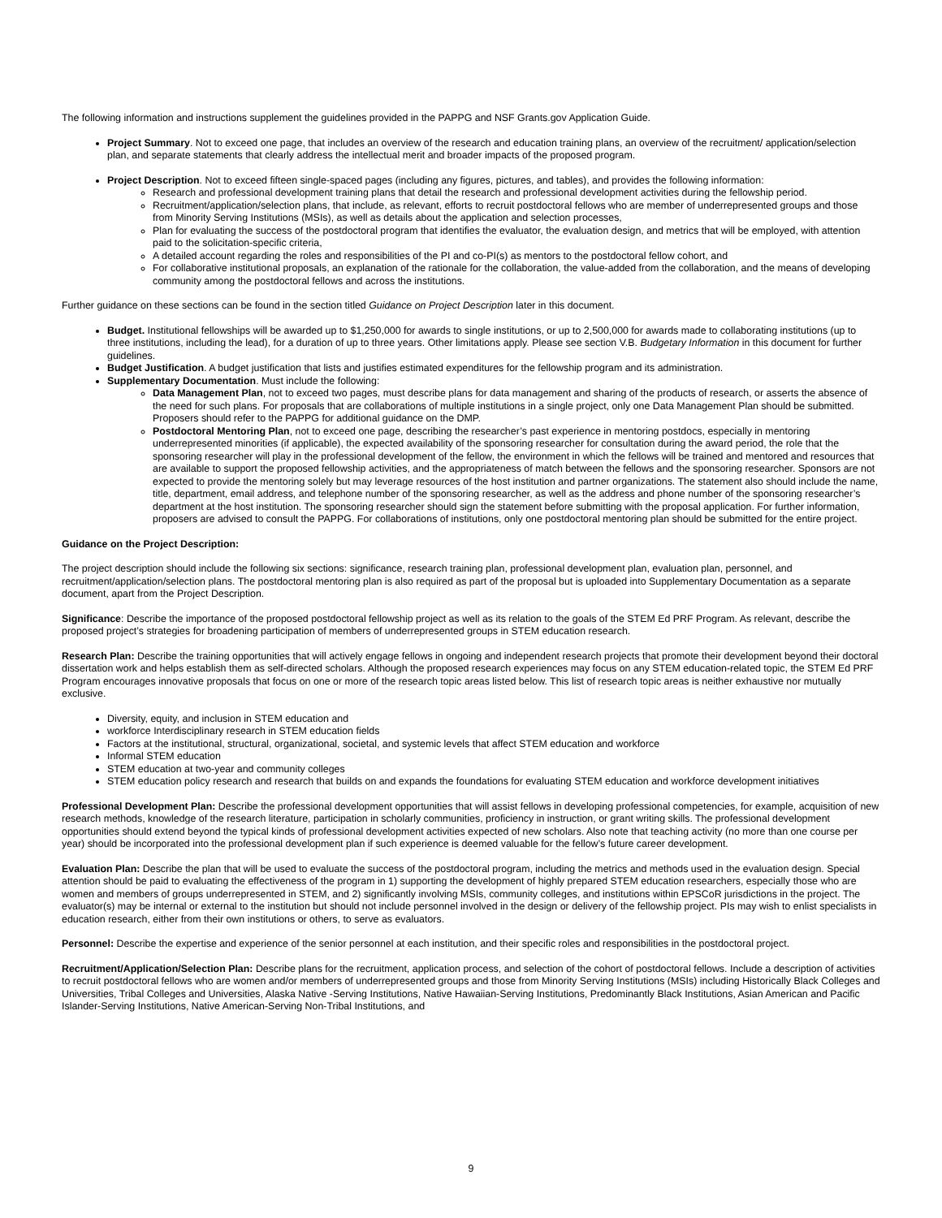The following information and instructions supplement the guidelines provided in the PAPPG and NSF Grants.gov Application Guide.
Project Summary. Not to exceed one page, that includes an overview of the research and education training plans, an overview of the recruitment/ application/selection plan, and separate statements that clearly address the intellectual merit and broader impacts of the proposed program.
Project Description. Not to exceed fifteen single-spaced pages (including any figures, pictures, and tables), and provides the following information:
Research and professional development training plans that detail the research and professional development activities during the fellowship period.
Recruitment/application/selection plans, that include, as relevant, efforts to recruit postdoctoral fellows who are member of underrepresented groups and those from Minority Serving Institutions (MSIs), as well as details about the application and selection processes,
Plan for evaluating the success of the postdoctoral program that identifies the evaluator, the evaluation design, and metrics that will be employed, with attention paid to the solicitation-specific criteria,
A detailed account regarding the roles and responsibilities of the PI and co-PI(s) as mentors to the postdoctoral fellow cohort, and
For collaborative institutional proposals, an explanation of the rationale for the collaboration, the value-added from the collaboration, and the means of developing community among the postdoctoral fellows and across the institutions.
Further guidance on these sections can be found in the section titled Guidance on Project Description later in this document.
Budget. Institutional fellowships will be awarded up to $1,250,000 for awards to single institutions, or up to 2,500,000 for awards made to collaborating institutions (up to three institutions, including the lead), for a duration of up to three years. Other limitations apply. Please see section V.B. Budgetary Information in this document for further guidelines.
Budget Justification. A budget justification that lists and justifies estimated expenditures for the fellowship program and its administration.
Supplementary Documentation. Must include the following:
Data Management Plan, not to exceed two pages, must describe plans for data management and sharing of the products of research, or asserts the absence of the need for such plans. For proposals that are collaborations of multiple institutions in a single project, only one Data Management Plan should be submitted. Proposers should refer to the PAPPG for additional guidance on the DMP.
Postdoctoral Mentoring Plan, not to exceed one page, describing the researcher’s past experience in mentoring postdocs, especially in mentoring underrepresented minorities (if applicable), the expected availability of the sponsoring researcher for consultation during the award period, the role that the sponsoring researcher will play in the professional development of the fellow, the environment in which the fellows will be trained and mentored and resources that are available to support the proposed fellowship activities, and the appropriateness of match between the fellows and the sponsoring researcher. Sponsors are not expected to provide the mentoring solely but may leverage resources of the host institution and partner organizations. The statement also should include the name, title, department, email address, and telephone number of the sponsoring researcher, as well as the address and phone number of the sponsoring researcher’s department at the host institution. The sponsoring researcher should sign the statement before submitting with the proposal application. For further information, proposers are advised to consult the PAPPG. For collaborations of institutions, only one postdoctoral mentoring plan should be submitted for the entire project.
Guidance on the Project Description:
The project description should include the following six sections: significance, research training plan, professional development plan, evaluation plan, personnel, and recruitment/application/selection plans. The postdoctoral mentoring plan is also required as part of the proposal but is uploaded into Supplementary Documentation as a separate document, apart from the Project Description.
Significance: Describe the importance of the proposed postdoctoral fellowship project as well as its relation to the goals of the STEM Ed PRF Program. As relevant, describe the proposed project’s strategies for broadening participation of members of underrepresented groups in STEM education research.
Research Plan: Describe the training opportunities that will actively engage fellows in ongoing and independent research projects that promote their development beyond their doctoral dissertation work and helps establish them as self-directed scholars. Although the proposed research experiences may focus on any STEM education-related topic, the STEM Ed PRF Program encourages innovative proposals that focus on one or more of the research topic areas listed below. This list of research topic areas is neither exhaustive nor mutually exclusive.
Diversity, equity, and inclusion in STEM education and
workforce Interdisciplinary research in STEM education fields
Factors at the institutional, structural, organizational, societal, and systemic levels that affect STEM education and workforce
Informal STEM education
STEM education at two-year and community colleges
STEM education policy research and research that builds on and expands the foundations for evaluating STEM education and workforce development initiatives
Professional Development Plan: Describe the professional development opportunities that will assist fellows in developing professional competencies, for example, acquisition of new research methods, knowledge of the research literature, participation in scholarly communities, proficiency in instruction, or grant writing skills. The professional development opportunities should extend beyond the typical kinds of professional development activities expected of new scholars. Also note that teaching activity (no more than one course per year) should be incorporated into the professional development plan if such experience is deemed valuable for the fellow’s future career development.
Evaluation Plan: Describe the plan that will be used to evaluate the success of the postdoctoral program, including the metrics and methods used in the evaluation design. Special attention should be paid to evaluating the effectiveness of the program in 1) supporting the development of highly prepared STEM education researchers, especially those who are women and members of groups underrepresented in STEM, and 2) significantly involving MSIs, community colleges, and institutions within EPSCoR jurisdictions in the project. The evaluator(s) may be internal or external to the institution but should not include personnel involved in the design or delivery of the fellowship project. PIs may wish to enlist specialists in education research, either from their own institutions or others, to serve as evaluators.
Personnel: Describe the expertise and experience of the senior personnel at each institution, and their specific roles and responsibilities in the postdoctoral project.
Recruitment/Application/Selection Plan: Describe plans for the recruitment, application process, and selection of the cohort of postdoctoral fellows. Include a description of activities to recruit postdoctoral fellows who are women and/or members of underrepresented groups and those from Minority Serving Institutions (MSIs) including Historically Black Colleges and Universities, Tribal Colleges and Universities, Alaska Native -Serving Institutions, Native Hawaiian-Serving Institutions, Predominantly Black Institutions, Asian American and Pacific Islander-Serving Institutions, Native American-Serving Non-Tribal Institutions, and
9